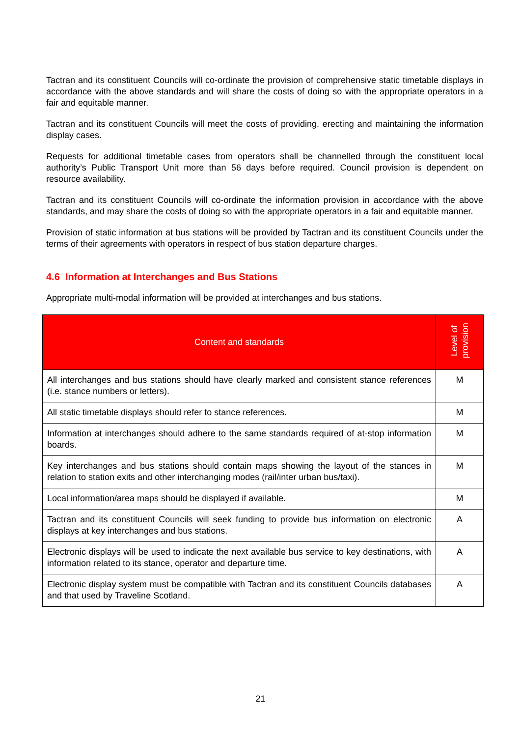Tactran and its constituent Councils will co-ordinate the provision of comprehensive static timetable displays in accordance with the above standards and will share the costs of doing so with the appropriate operators in a fair and equitable manner.
Tactran and its constituent Councils will meet the costs of providing, erecting and maintaining the information display cases.
Requests for additional timetable cases from operators shall be channelled through the constituent local authority’s Public Transport Unit more than 56 days before required. Council provision is dependent on resource availability.
Tactran and its constituent Councils will co-ordinate the information provision in accordance with the above standards, and may share the costs of doing so with the appropriate operators in a fair and equitable manner.
Provision of static information at bus stations will be provided by Tactran and its constituent Councils under the terms of their agreements with operators in respect of bus station departure charges.
4.6 Information at Interchanges and Bus Stations
Appropriate multi-modal information will be provided at interchanges and bus stations.
| Content and standards | Level of provision |
| --- | --- |
| All interchanges and bus stations should have clearly marked and consistent stance references (i.e. stance numbers or letters). | M |
| All static timetable displays should refer to stance references. | M |
| Information at interchanges should adhere to the same standards required of at-stop information boards. | M |
| Key interchanges and bus stations should contain maps showing the layout of the stances in relation to station exits and other interchanging modes (rail/inter urban bus/taxi). | M |
| Local information/area maps should be displayed if available. | M |
| Tactran and its constituent Councils will seek funding to provide bus information on electronic displays at key interchanges and bus stations. | A |
| Electronic displays will be used to indicate the next available bus service to key destinations, with information related to its stance, operator and departure time. | A |
| Electronic display system must be compatible with Tactran and its constituent Councils databases and that used by Traveline Scotland. | A |
21